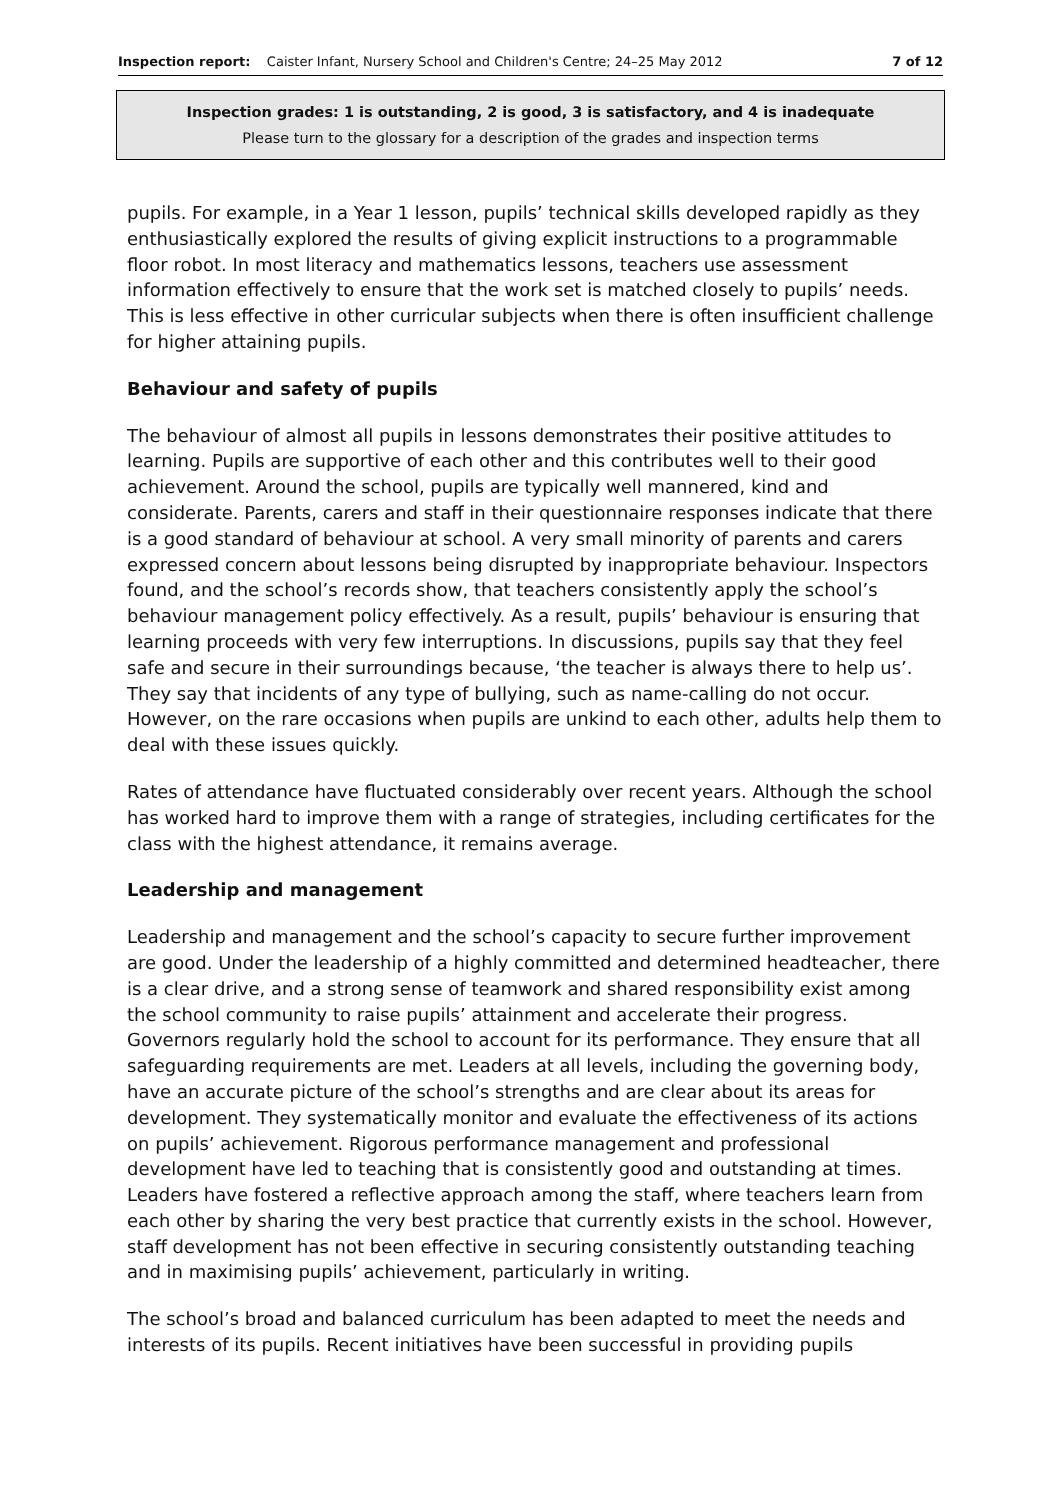Inspection report: Caister Infant, Nursery School and Children's Centre; 24–25 May 2012 7 of 12
Inspection grades: 1 is outstanding, 2 is good, 3 is satisfactory, and 4 is inadequate
Please turn to the glossary for a description of the grades and inspection terms
pupils. For example, in a Year 1 lesson, pupils’ technical skills developed rapidly as they enthusiastically explored the results of giving explicit instructions to a programmable floor robot. In most literacy and mathematics lessons, teachers use assessment information effectively to ensure that the work set is matched closely to pupils’ needs. This is less effective in other curricular subjects when there is often insufficient challenge for higher attaining pupils.
Behaviour and safety of pupils
The behaviour of almost all pupils in lessons demonstrates their positive attitudes to learning. Pupils are supportive of each other and this contributes well to their good achievement. Around the school, pupils are typically well mannered, kind and considerate. Parents, carers and staff in their questionnaire responses indicate that there is a good standard of behaviour at school. A very small minority of parents and carers expressed concern about lessons being disrupted by inappropriate behaviour. Inspectors found, and the school’s records show, that teachers consistently apply the school’s behaviour management policy effectively. As a result, pupils’ behaviour is ensuring that learning proceeds with very few interruptions. In discussions, pupils say that they feel safe and secure in their surroundings because, ‘the teacher is always there to help us’. They say that incidents of any type of bullying, such as name-calling do not occur. However, on the rare occasions when pupils are unkind to each other, adults help them to deal with these issues quickly.
Rates of attendance have fluctuated considerably over recent years. Although the school has worked hard to improve them with a range of strategies, including certificates for the class with the highest attendance, it remains average.
Leadership and management
Leadership and management and the school’s capacity to secure further improvement are good. Under the leadership of a highly committed and determined headteacher, there is a clear drive, and a strong sense of teamwork and shared responsibility exist among the school community to raise pupils’ attainment and accelerate their progress. Governors regularly hold the school to account for its performance. They ensure that all safeguarding requirements are met. Leaders at all levels, including the governing body, have an accurate picture of the school’s strengths and are clear about its areas for development. They systematically monitor and evaluate the effectiveness of its actions on pupils’ achievement. Rigorous performance management and professional development have led to teaching that is consistently good and outstanding at times. Leaders have fostered a reflective approach among the staff, where teachers learn from each other by sharing the very best practice that currently exists in the school. However, staff development has not been effective in securing consistently outstanding teaching and in maximising pupils’ achievement, particularly in writing.
The school’s broad and balanced curriculum has been adapted to meet the needs and interests of its pupils. Recent initiatives have been successful in providing pupils